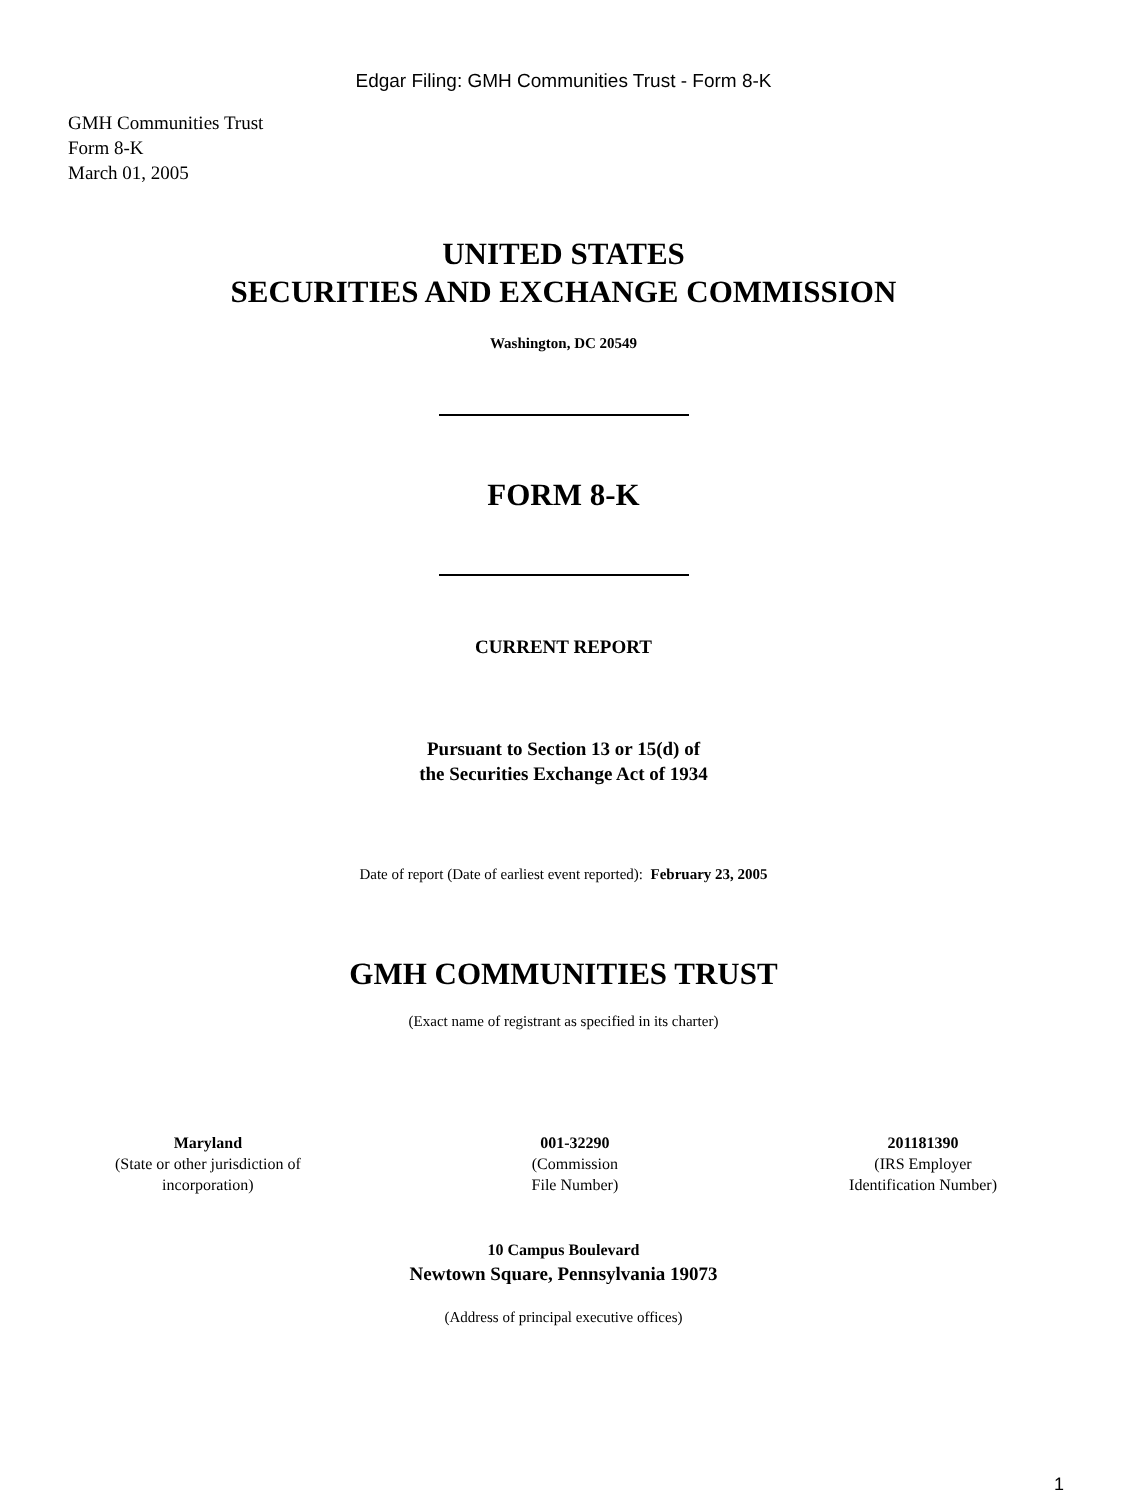Edgar Filing: GMH Communities Trust - Form 8-K
GMH Communities Trust
Form 8-K
March 01, 2005
UNITED STATES
SECURITIES AND EXCHANGE COMMISSION
Washington, DC 20549
FORM 8-K
CURRENT REPORT
Pursuant to Section 13 or 15(d) of
the Securities Exchange Act of 1934
Date of report (Date of earliest event reported): February 23, 2005
GMH COMMUNITIES TRUST
(Exact name of registrant as specified in its charter)
Maryland
(State or other jurisdiction of
incorporation)
001-32290
(Commission
File Number)
201181390
(IRS Employer
Identification Number)
10 Campus Boulevard
Newtown Square, Pennsylvania 19073
(Address of principal executive offices)
1